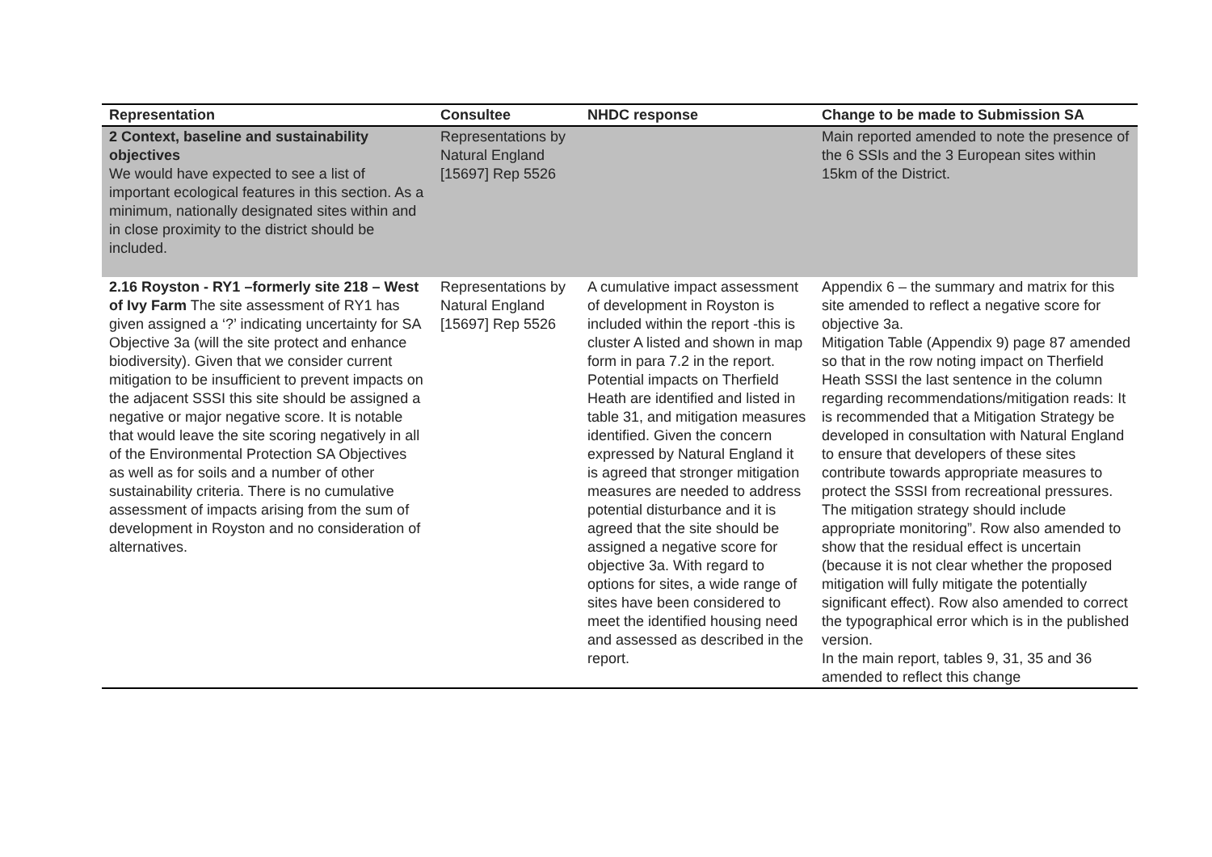| Representation | Consultee | NHDC response | Change to be made to Submission SA |
| --- | --- | --- | --- |
| 2 Context, baseline and sustainability objectives We would have expected to see a list of important ecological features in this section. As a minimum, nationally designated sites within and in close proximity to the district should be included. | Representations by Natural England [15697] Rep 5526 | | Main reported amended to note the presence of the 6 SSIs and the 3 European sites within 15km of the District. |
| 2.16 Royston - RY1 –formerly site 218 – West of Ivy Farm The site assessment of RY1 has given assigned a ‘?’ indicating uncertainty for SA Objective 3a (will the site protect and enhance biodiversity). Given that we consider current mitigation to be insufficient to prevent impacts on the adjacent SSSI this site should be assigned a negative or major negative score. It is notable that would leave the site scoring negatively in all of the Environmental Protection SA Objectives as well as for soils and a number of other sustainability criteria. There is no cumulative assessment of impacts arising from the sum of development in Royston and no consideration of alternatives. | Representations by Natural England [15697] Rep 5526 | A cumulative impact assessment of development in Royston is included within the report -this is cluster A listed and shown in map form in para 7.2 in the report. Potential impacts on Therfield Heath are identified and listed in table 31, and mitigation measures identified. Given the concern expressed by Natural England it is agreed that stronger mitigation measures are needed to address potential disturbance and it is agreed that the site should be assigned a negative score for objective 3a. With regard to options for sites, a wide range of sites have been considered to meet the identified housing need and assessed as described in the report. | Appendix 6 – the summary and matrix for this site amended to reflect a negative score for objective 3a. Mitigation Table (Appendix 9) page 87 amended so that in the row noting impact on Therfield Heath SSSI the last sentence in the column regarding recommendations/mitigation reads: It is recommended that a Mitigation Strategy be developed in consultation with Natural England to ensure that developers of these sites contribute towards appropriate measures to protect the SSSI from recreational pressures. The mitigation strategy should include appropriate monitoring”. Row also amended to show that the residual effect is uncertain (because it is not clear whether the proposed mitigation will fully mitigate the potentially significant effect). Row also amended to correct the typographical error which is in the published version. In the main report, tables 9, 31, 35 and 36 amended to reflect this change |